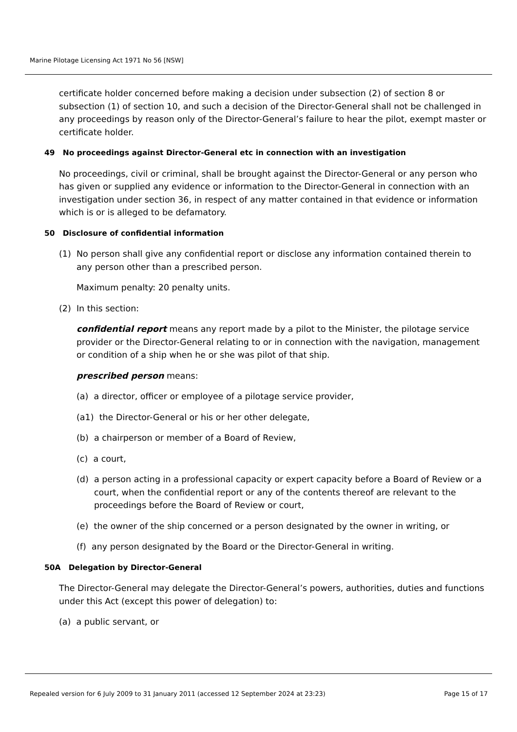Marine Pilotage Licensing Act 1971 No 56 [NSW]
certificate holder concerned before making a decision under subsection (2) of section 8 or subsection (1) of section 10, and such a decision of the Director-General shall not be challenged in any proceedings by reason only of the Director-General’s failure to hear the pilot, exempt master or certificate holder.
49 No proceedings against Director-General etc in connection with an investigation
No proceedings, civil or criminal, shall be brought against the Director-General or any person who has given or supplied any evidence or information to the Director-General in connection with an investigation under section 36, in respect of any matter contained in that evidence or information which is or is alleged to be defamatory.
50 Disclosure of confidential information
(1) No person shall give any confidential report or disclose any information contained therein to any person other than a prescribed person.
Maximum penalty: 20 penalty units.
(2) In this section:
confidential report means any report made by a pilot to the Minister, the pilotage service provider or the Director-General relating to or in connection with the navigation, management or condition of a ship when he or she was pilot of that ship.
prescribed person means:
(a) a director, officer or employee of a pilotage service provider,
(a1) the Director-General or his or her other delegate,
(b) a chairperson or member of a Board of Review,
(c) a court,
(d) a person acting in a professional capacity or expert capacity before a Board of Review or a court, when the confidential report or any of the contents thereof are relevant to the proceedings before the Board of Review or court,
(e) the owner of the ship concerned or a person designated by the owner in writing, or
(f) any person designated by the Board or the Director-General in writing.
50A Delegation by Director-General
The Director-General may delegate the Director-General’s powers, authorities, duties and functions under this Act (except this power of delegation) to:
(a) a public servant, or
Repealed version for 6 July 2009 to 31 January 2011 (accessed 12 September 2024 at 23:23) Page 15 of 17